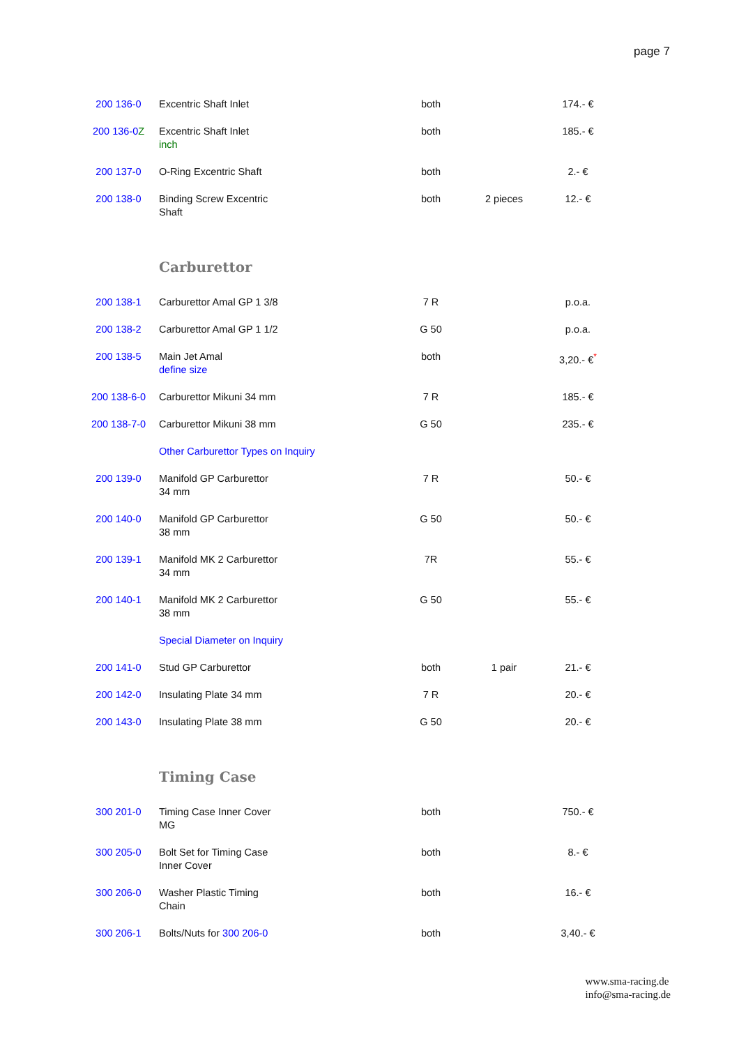page 7
| 200 136-0 | Excentric Shaft Inlet | both | | 174.- € |
| 200 136-0 Z | Excentric Shaft Inlet inch | both | | 185.- € |
| 200 137-0 | O-Ring Excentric Shaft | both | | 2.- € |
| 200 138-0 | Binding Screw Excentric Shaft | both | 2 pieces | 12.- € |
| | Carburettor | | | |
| 200 138-1 | Carburettor Amal GP 1 3/8 | 7 R | | p.o.a. |
| 200 138-2 | Carburettor Amal GP 1 1/2 | G 50 | | p.o.a. |
| 200 138-5 | Main Jet Amal define size | both | | 3,20.- €<sup>*</sup> |
| 200 138-6-0 | Carburettor Mikuni 34 mm | 7 R | | 185.- € |
| 200 138-7-0 | Carburettor Mikuni 38 mm | G 50 | | 235.- € |
| | Other Carburettor Types on Inquiry | | | |
| 200 139-0 | Manifold GP Carburettor 34 mm | 7 R | | 50.- € |
| 200 140-0 | Manifold GP Carburettor 38 mm | G 50 | | 50.- € |
| 200 139-1 | Manifold MK 2 Carburettor 34 mm | 7R | | 55.- € |
| 200 140-1 | Manifold MK 2 Carburettor 38 mm | G 50 | | 55.- € |
| | Special Diameter on Inquiry | | | |
| 200 141-0 | Stud GP Carburettor | both | 1 pair | 21.- € |
| 200 142-0 | Insulating Plate 34 mm | 7 R | | 20.- € |
| 200 143-0 | Insulating Plate 38 mm | G 50 | | 20.- € |
| | Timing Case | | | |
| 300 201-0 | Timing Case Inner Cover MG | both | | 750.- € |
| 300 205-0 | Bolt Set for Timing Case Inner Cover | both | | 8.- € |
| 300 206-0 | Washer Plastic Timing Chain | both | | 16.- € |
| 300 206-1 | Bolts/Nuts for 300 206-0 | both | | 3,40.- € |
www.sma-racing.de
info@sma-racing.de